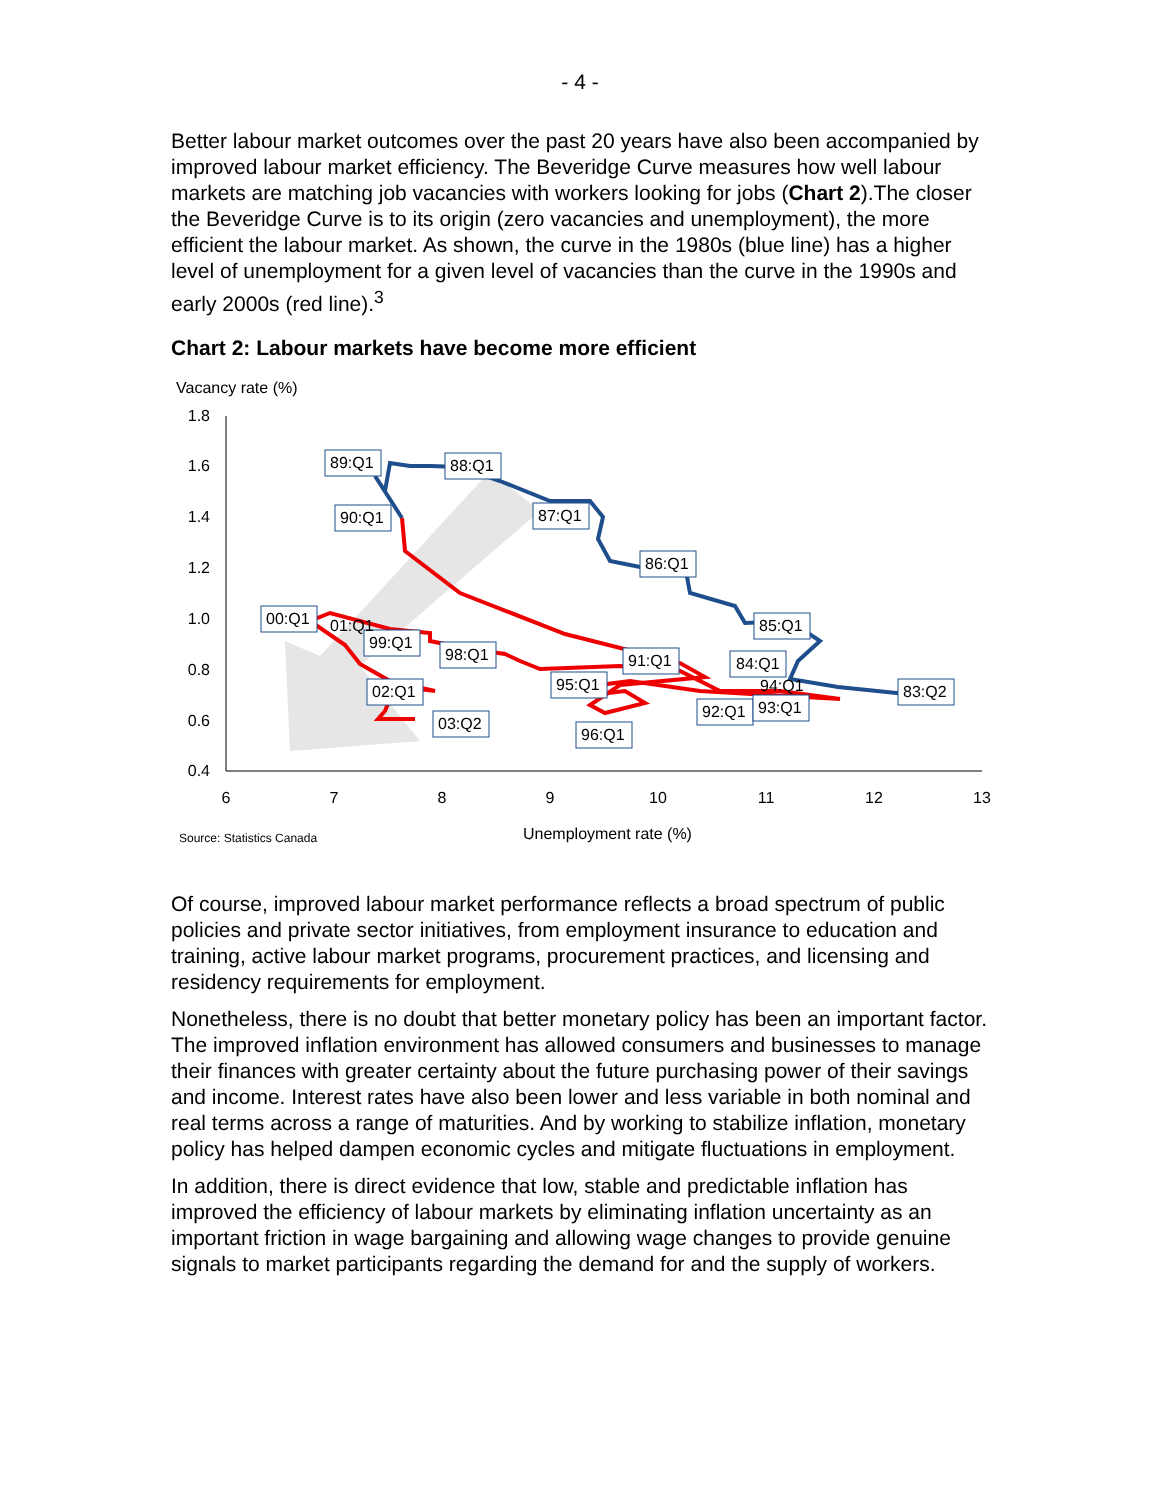- 4 -
Better labour market outcomes over the past 20 years have also been accompanied by improved labour market efficiency. The Beveridge Curve measures how well labour markets are matching job vacancies with workers looking for jobs (Chart 2).The closer the Beveridge Curve is to its origin (zero vacancies and unemployment), the more efficient the labour market. As shown, the curve in the 1980s (blue line) has a higher level of unemployment for a given level of vacancies than the curve in the 1990s and early 2000s (red line).<sup>3</sup>
Chart 2: Labour markets have become more efficient
Vacancy rate (%)
1.8
1.6
1.4
1.2
1.0
0.8
0.6
0.4
6
7
8
9
10
11
12
13
89:Q1
88:Q1
90:Q1
87:Q1
86:Q1
85:Q1
84:Q1
83:Q2
00:Q1
01:Q1
99:Q1
98:Q1
91:Q1
95:Q1
94:Q1
02:Q1
03:Q2
96:Q1
92:Q1
93:Q1
Source: Statistics Canada
Unemployment rate (%)
Of course, improved labour market performance reflects a broad spectrum of public policies and private sector initiatives, from employment insurance to education and training, active labour market programs, procurement practices, and licensing and residency requirements for employment.
Nonetheless, there is no doubt that better monetary policy has been an important factor. The improved inflation environment has allowed consumers and businesses to manage their finances with greater certainty about the future purchasing power of their savings and income. Interest rates have also been lower and less variable in both nominal and real terms across a range of maturities. And by working to stabilize inflation, monetary policy has helped dampen economic cycles and mitigate fluctuations in employment.
In addition, there is direct evidence that low, stable and predictable inflation has improved the efficiency of labour markets by eliminating inflation uncertainty as an important friction in wage bargaining and allowing wage changes to provide genuine signals to market participants regarding the demand for and the supply of workers.